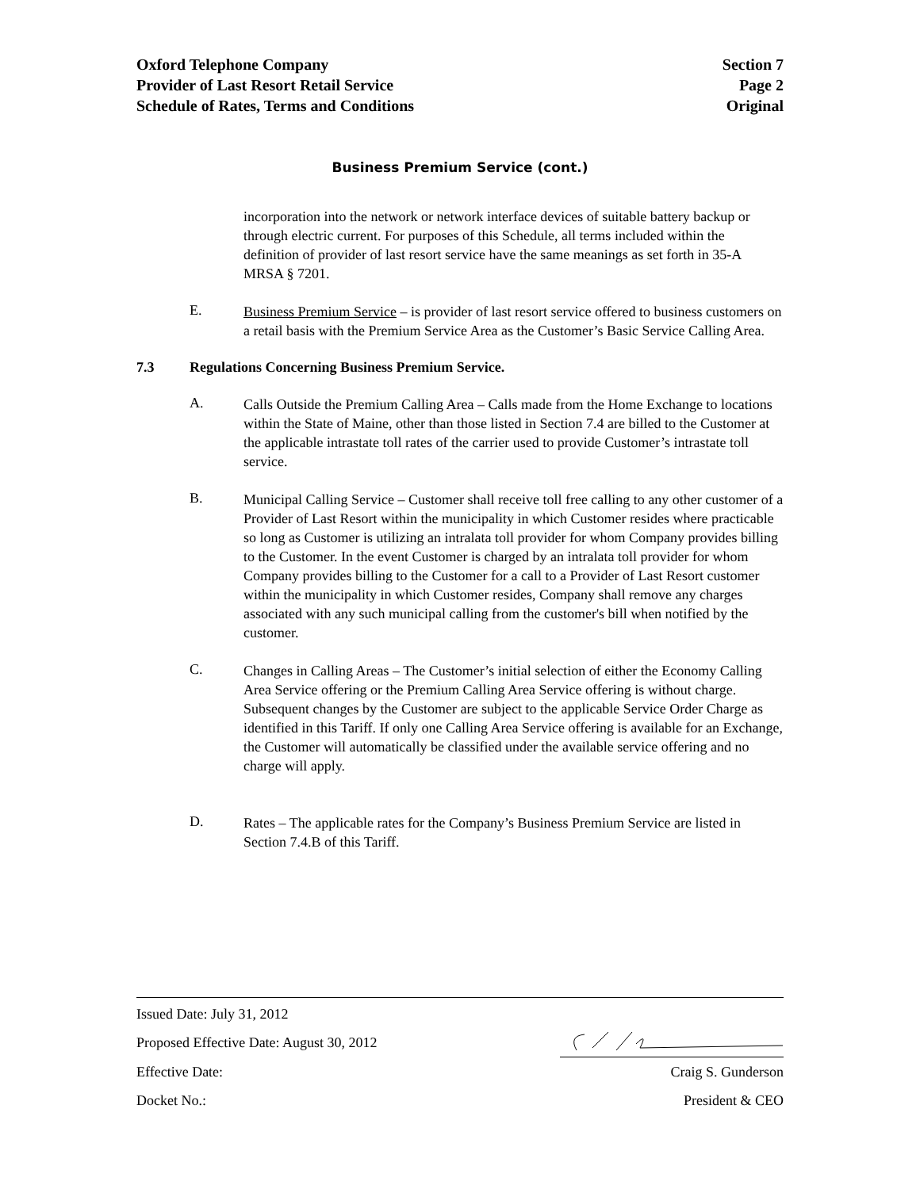Oxford Telephone Company
Provider of Last Resort Retail Service
Schedule of Rates, Terms and Conditions
Section 7
Page 2
Original
Business Premium Service (cont.)
incorporation into the network or network interface devices of suitable battery backup or through electric current. For purposes of this Schedule, all terms included within the definition of provider of last resort service have the same meanings as set forth in 35-A MRSA § 7201.
E.
Business Premium Service – is provider of last resort service offered to business customers on a retail basis with the Premium Service Area as the Customer’s Basic Service Calling Area.
7.3 Regulations Concerning Business Premium Service.
A.
Calls Outside the Premium Calling Area – Calls made from the Home Exchange to locations within the State of Maine, other than those listed in Section 7.4 are billed to the Customer at the applicable intrastate toll rates of the carrier used to provide Customer’s intrastate toll service.
B.
Municipal Calling Service – Customer shall receive toll free calling to any other customer of a Provider of Last Resort within the municipality in which Customer resides where practicable so long as Customer is utilizing an intralata toll provider for whom Company provides billing to the Customer. In the event Customer is charged by an intralata toll provider for whom Company provides billing to the Customer for a call to a Provider of Last Resort customer within the municipality in which Customer resides, Company shall remove any charges associated with any such municipal calling from the customer's bill when notified by the customer.
C.
Changes in Calling Areas – The Customer’s initial selection of either the Economy Calling Area Service offering or the Premium Calling Area Service offering is without charge. Subsequent changes by the Customer are subject to the applicable Service Order Charge as identified in this Tariff. If only one Calling Area Service offering is available for an Exchange, the Customer will automatically be classified under the available service offering and no charge will apply.
D.
Rates – The applicable rates for the Company’s Business Premium Service are listed in Section 7.4.B of this Tariff.
Issued Date: July 31, 2012
Proposed Effective Date: August 30, 2012
Effective Date: Craig S. Gunderson
Docket No.: President & CEO